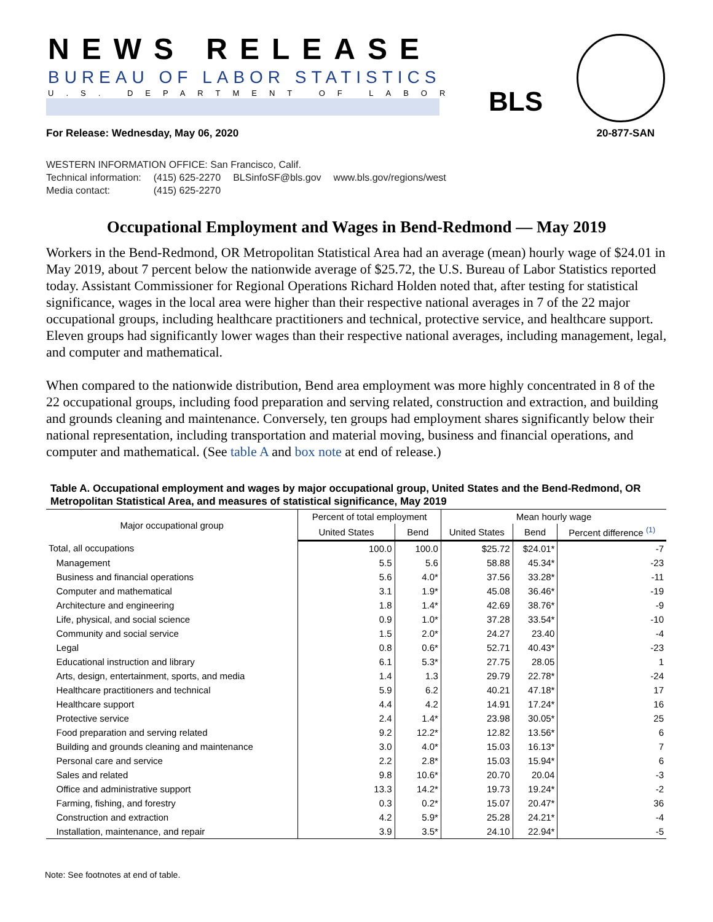NEWS RELEASE
BUREAU OF LABOR STATISTICS
U.S. DEPARTMENT OF LABOR BLS
For Release: Wednesday, May 06, 2020 20-877-SAN
WESTERN INFORMATION OFFICE: San Francisco, Calif.
| Technical information: | (415) 625-2270 | BLSinfoSF@bls.gov | www.bls.gov/regions/west |
| Media contact: | (415) 625-2270 | | |
Occupational Employment and Wages in Bend-Redmond — May 2019
Workers in the Bend-Redmond, OR Metropolitan Statistical Area had an average (mean) hourly wage of $24.01 in May 2019, about 7 percent below the nationwide average of $25.72, the U.S. Bureau of Labor Statistics reported today. Assistant Commissioner for Regional Operations Richard Holden noted that, after testing for statistical significance, wages in the local area were higher than their respective national averages in 7 of the 22 major occupational groups, including healthcare practitioners and technical, protective service, and healthcare support. Eleven groups had significantly lower wages than their respective national averages, including management, legal, and computer and mathematical.
When compared to the nationwide distribution, Bend area employment was more highly concentrated in 8 of the 22 occupational groups, including food preparation and serving related, construction and extraction, and building and grounds cleaning and maintenance. Conversely, ten groups had employment shares significantly below their national representation, including transportation and material moving, business and financial operations, and computer and mathematical. (See table A and box note at end of release.)
Table A. Occupational employment and wages by major occupational group, United States and the Bend-Redmond, OR Metropolitan Statistical Area, and measures of statistical significance, May 2019
| Major occupational group | Percent of total employment | | Mean hourly wage | | |
| --- | --- | --- | --- | --- | --- |
| | United States | Bend | United States | Bend | Percent difference <sup>(1)</sup> |
| Total, all occupations | 100.0 | 100.0 | $25.72 | $24.01* | -7 |
| Management | 5.5 | 5.6 | 58.88 | 45.34* | -23 |
| Business and financial operations | 5.6 | 4.0* | 37.56 | 33.28* | -11 |
| Computer and mathematical | 3.1 | 1.9* | 45.08 | 36.46* | -19 |
| Architecture and engineering | 1.8 | 1.4* | 42.69 | 38.76* | -9 |
| Life, physical, and social science | 0.9 | 1.0* | 37.28 | 33.54* | -10 |
| Community and social service | 1.5 | 2.0* | 24.27 | 23.40 | -4 |
| Legal | 0.8 | 0.6* | 52.71 | 40.43* | -23 |
| Educational instruction and library | 6.1 | 5.3* | 27.75 | 28.05 | 1 |
| Arts, design, entertainment, sports, and media | 1.4 | 1.3 | 29.79 | 22.78* | -24 |
| Healthcare practitioners and technical | 5.9 | 6.2 | 40.21 | 47.18* | 17 |
| Healthcare support | 4.4 | 4.2 | 14.91 | 17.24* | 16 |
| Protective service | 2.4 | 1.4* | 23.98 | 30.05* | 25 |
| Food preparation and serving related | 9.2 | 12.2* | 12.82 | 13.56* | 6 |
| Building and grounds cleaning and maintenance | 3.0 | 4.0* | 15.03 | 16.13* | 7 |
| Personal care and service | 2.2 | 2.8* | 15.03 | 15.94* | 6 |
| Sales and related | 9.8 | 10.6* | 20.70 | 20.04 | -3 |
| Office and administrative support | 13.3 | 14.2* | 19.73 | 19.24* | -2 |
| Farming, fishing, and forestry | 0.3 | 0.2* | 15.07 | 20.47* | 36 |
| Construction and extraction | 4.2 | 5.9* | 25.28 | 24.21* | -4 |
| Installation, maintenance, and repair | 3.9 | 3.5* | 24.10 | 22.94* | -5 |
Note: See footnotes at end of table.